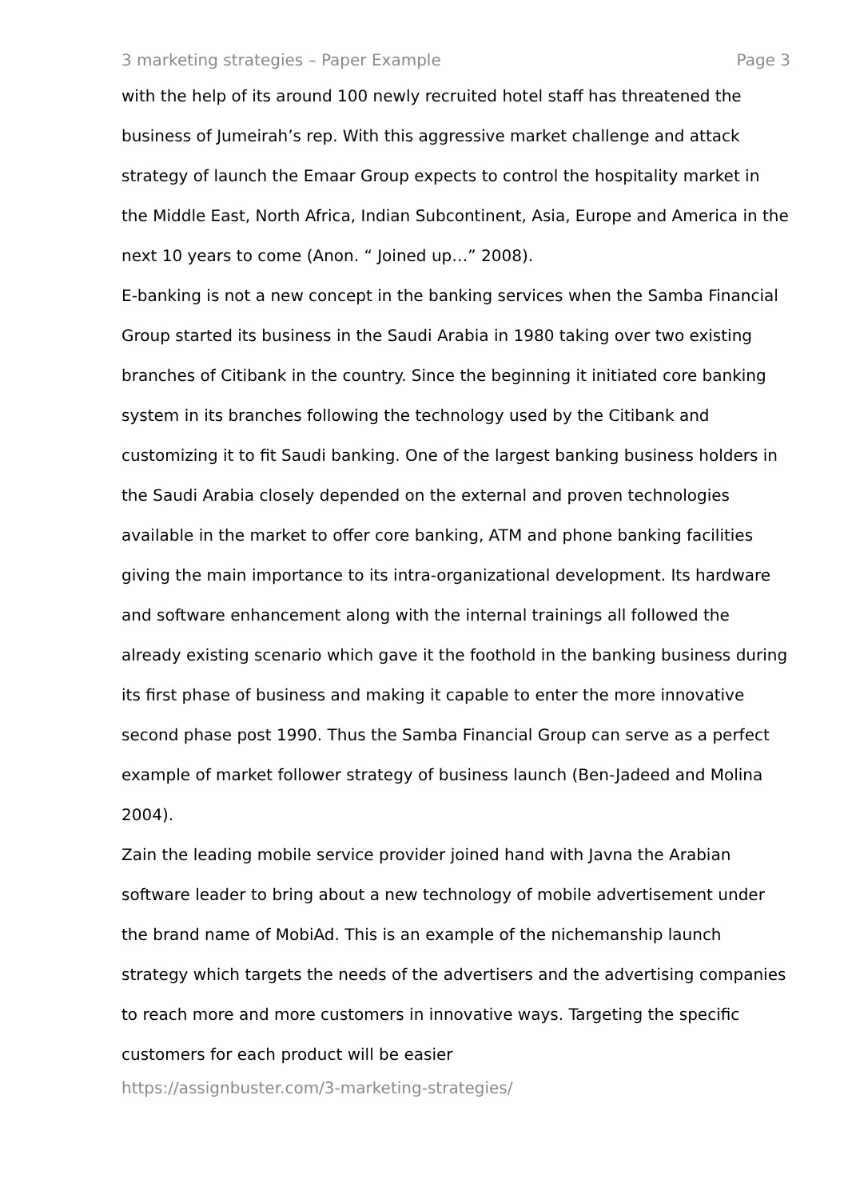3 marketing strategies – Paper Example Page 3
with the help of its around 100 newly recruited hotel staff has threatened the business of Jumeirah’s rep. With this aggressive market challenge and attack strategy of launch the Emaar Group expects to control the hospitality market in the Middle East, North Africa, Indian Subcontinent, Asia, Europe and America in the next 10 years to come (Anon. “ Joined up…” 2008).
E-banking is not a new concept in the banking services when the Samba Financial Group started its business in the Saudi Arabia in 1980 taking over two existing branches of Citibank in the country. Since the beginning it initiated core banking system in its branches following the technology used by the Citibank and customizing it to fit Saudi banking. One of the largest banking business holders in the Saudi Arabia closely depended on the external and proven technologies available in the market to offer core banking, ATM and phone banking facilities giving the main importance to its intra-organizational development. Its hardware and software enhancement along with the internal trainings all followed the already existing scenario which gave it the foothold in the banking business during its first phase of business and making it capable to enter the more innovative second phase post 1990. Thus the Samba Financial Group can serve as a perfect example of market follower strategy of business launch (Ben-Jadeed and Molina 2004).
Zain the leading mobile service provider joined hand with Javna the Arabian software leader to bring about a new technology of mobile advertisement under the brand name of MobiAd. This is an example of the nichemanship launch strategy which targets the needs of the advertisers and the advertising companies to reach more and more customers in innovative ways. Targeting the specific customers for each product will be easier
https://assignbuster.com/3-marketing-strategies/